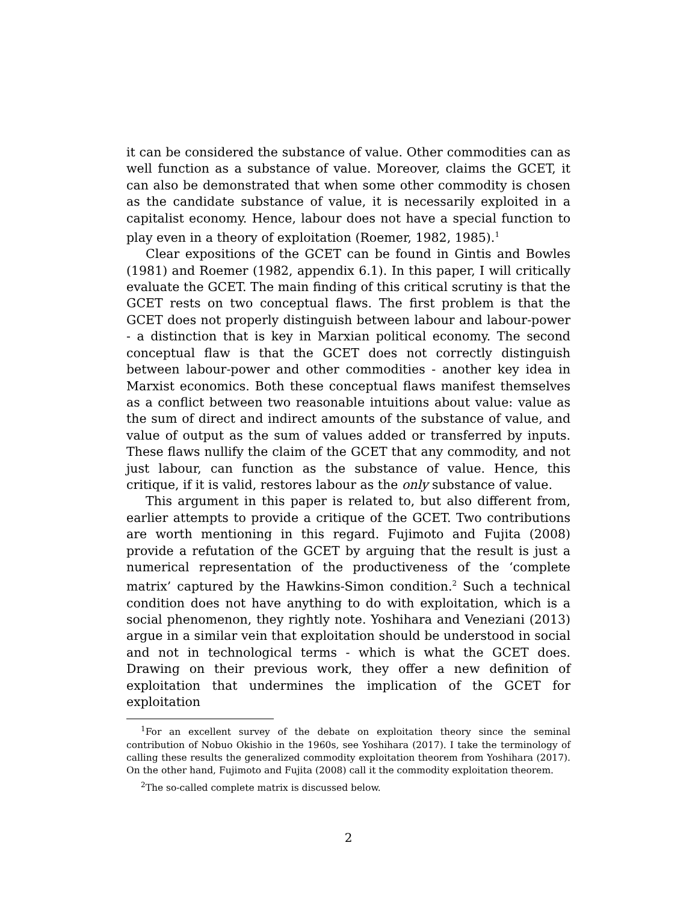it can be considered the substance of value. Other commodities can as well function as a substance of value. Moreover, claims the GCET, it can also be demonstrated that when some other commodity is chosen as the candidate substance of value, it is necessarily exploited in a capitalist economy. Hence, labour does not have a special function to play even in a theory of exploitation (Roemer, 1982, 1985).<sup>1</sup>
Clear expositions of the GCET can be found in Gintis and Bowles (1981) and Roemer (1982, appendix 6.1). In this paper, I will critically evaluate the GCET. The main finding of this critical scrutiny is that the GCET rests on two conceptual flaws. The first problem is that the GCET does not properly distinguish between labour and labour-power - a distinction that is key in Marxian political economy. The second conceptual flaw is that the GCET does not correctly distinguish between labour-power and other commodities - another key idea in Marxist economics. Both these conceptual flaws manifest themselves as a conflict between two reasonable intuitions about value: value as the sum of direct and indirect amounts of the substance of value, and value of output as the sum of values added or transferred by inputs. These flaws nullify the claim of the GCET that any commodity, and not just labour, can function as the substance of value. Hence, this critique, if it is valid, restores labour as the only substance of value.
This argument in this paper is related to, but also different from, earlier attempts to provide a critique of the GCET. Two contributions are worth mentioning in this regard. Fujimoto and Fujita (2008) provide a refutation of the GCET by arguing that the result is just a numerical representation of the productiveness of the ‘complete matrix’ captured by the Hawkins-Simon condition.<sup>2</sup> Such a technical condition does not have anything to do with exploitation, which is a social phenomenon, they rightly note. Yoshihara and Veneziani (2013) argue in a similar vein that exploitation should be understood in social and not in technological terms - which is what the GCET does. Drawing on their previous work, they offer a new definition of exploitation that undermines the implication of the GCET for exploitation
<sup>1</sup> For an excellent survey of the debate on exploitation theory since the seminal contribution of Nobuo Okishio in the 1960s, see Yoshihara (2017). I take the terminology of calling these results the generalized commodity exploitation theorem from Yoshihara (2017). On the other hand, Fujimoto and Fujita (2008) call it the commodity exploitation theorem.
<sup>2</sup> The so-called complete matrix is discussed below.
2